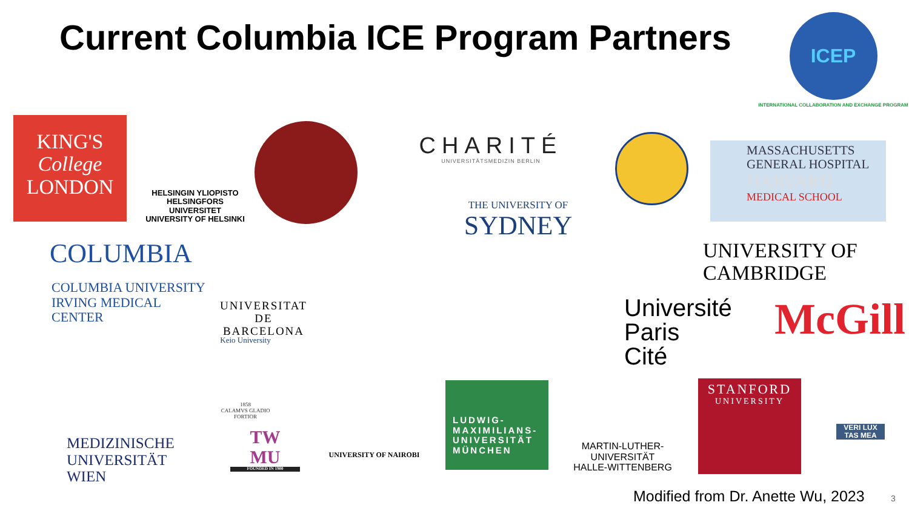Current Columbia ICE Program Partners
ICEP
INTERNATIONAL COLLABORATION AND EXCHANGE PROGRAM
KING'S
College
LONDON
HELSINGIN YLIOPISTO
HELSINGFORS UNIVERSITET
UNIVERSITY OF HELSINKI
CHARITÉ
UNIVERSITÄTSMEDIZIN BERLIN
THE UNIVERSITY OF
SYDNEY
MASSACHUSETTS
GENERAL HOSPITAL
HARVARD
MEDICAL SCHOOL
COLUMBIA
COLUMBIA UNIVERSITY
IRVING MEDICAL CENTER
UNIVERSITAT DE
BARCELONA
UNIVERSITY OF
CAMBRIDGE
Université
Paris Cité
McGill
Keio University
1858
CALAMVS GLADIO FORTIOR
STANFORD
UNIVERSITY
VERI LUX TAS MEA
LUDWIG-
MAXIMILIANS-
UNIVERSITÄT
MÜNCHEN
MARTIN-LUTHER-UNIVERSITÄT
HALLE-WITTENBERG
UNIVERSITY OF NAIROBI
MEDIZINISCHE
UNIVERSITÄT WIEN
TW
MU
FOUNDED IN 1900
Modified from Dr. Anette Wu, 2023
3